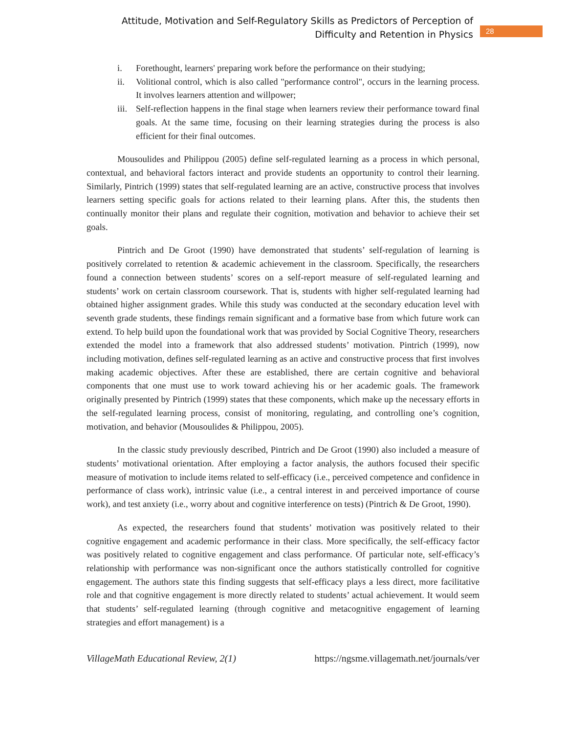Attitude, Motivation and Self-Regulatory Skills as Predictors of Perception of
Difficulty and Retention in Physics
28
i. Forethought, learners' preparing work before the performance on their studying;
ii. Volitional control, which is also called "performance control", occurs in the learning process. It involves learners attention and willpower;
iii. Self-reflection happens in the final stage when learners review their performance toward final goals. At the same time, focusing on their learning strategies during the process is also efficient for their final outcomes.
Mousoulides and Philippou (2005) define self-regulated learning as a process in which personal, contextual, and behavioral factors interact and provide students an opportunity to control their learning. Similarly, Pintrich (1999) states that self-regulated learning are an active, constructive process that involves learners setting specific goals for actions related to their learning plans. After this, the students then continually monitor their plans and regulate their cognition, motivation and behavior to achieve their set goals.
Pintrich and De Groot (1990) have demonstrated that students’ self-regulation of learning is positively correlated to retention & academic achievement in the classroom. Specifically, the researchers found a connection between students’ scores on a self-report measure of self-regulated learning and students’ work on certain classroom coursework. That is, students with higher self-regulated learning had obtained higher assignment grades. While this study was conducted at the secondary education level with seventh grade students, these findings remain significant and a formative base from which future work can extend. To help build upon the foundational work that was provided by Social Cognitive Theory, researchers extended the model into a framework that also addressed students’ motivation. Pintrich (1999), now including motivation, defines self-regulated learning as an active and constructive process that first involves making academic objectives. After these are established, there are certain cognitive and behavioral components that one must use to work toward achieving his or her academic goals. The framework originally presented by Pintrich (1999) states that these components, which make up the necessary efforts in the self-regulated learning process, consist of monitoring, regulating, and controlling one’s cognition, motivation, and behavior (Mousoulides & Philippou, 2005).
In the classic study previously described, Pintrich and De Groot (1990) also included a measure of students’ motivational orientation. After employing a factor analysis, the authors focused their specific measure of motivation to include items related to self-efficacy (i.e., perceived competence and confidence in performance of class work), intrinsic value (i.e., a central interest in and perceived importance of course work), and test anxiety (i.e., worry about and cognitive interference on tests) (Pintrich & De Groot, 1990).
As expected, the researchers found that students’ motivation was positively related to their cognitive engagement and academic performance in their class. More specifically, the self-efficacy factor was positively related to cognitive engagement and class performance. Of particular note, self-efficacy’s relationship with performance was non-significant once the authors statistically controlled for cognitive engagement. The authors state this finding suggests that self-efficacy plays a less direct, more facilitative role and that cognitive engagement is more directly related to students’ actual achievement. It would seem that students’ self-regulated learning (through cognitive and metacognitive engagement of learning strategies and effort management) is a
VillageMath Educational Review, 2(1) https://ngsme.villagemath.net/journals/ver